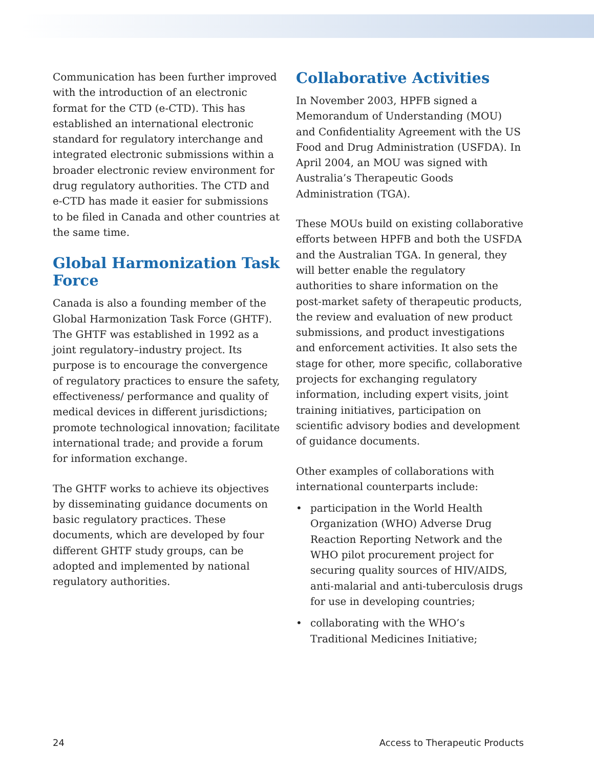Communication has been further improved with the introduction of an electronic format for the CTD (e-CTD). This has established an international electronic standard for regulatory interchange and integrated electronic submissions within a broader electronic review environment for drug regulatory authorities. The CTD and e-CTD has made it easier for submissions to be filed in Canada and other countries at the same time.
Global Harmonization Task Force
Canada is also a founding member of the Global Harmonization Task Force (GHTF). The GHTF was established in 1992 as a joint regulatory–industry project. Its purpose is to encourage the convergence of regulatory practices to ensure the safety, effectiveness/ performance and quality of medical devices in different jurisdictions; promote technological innovation; facilitate international trade; and provide a forum for information exchange.
The GHTF works to achieve its objectives by disseminating guidance documents on basic regulatory practices. These documents, which are developed by four different GHTF study groups, can be adopted and implemented by national regulatory authorities.
Collaborative Activities
In November 2003, HPFB signed a Memorandum of Understanding (MOU) and Confidentiality Agreement with the US Food and Drug Administration (USFDA). In April 2004, an MOU was signed with Australia’s Therapeutic Goods Administration (TGA).
These MOUs build on existing collaborative efforts between HPFB and both the USFDA and the Australian TGA. In general, they will better enable the regulatory authorities to share information on the post-market safety of therapeutic products, the review and evaluation of new product submissions, and product investigations and enforcement activities. It also sets the stage for other, more specific, collaborative projects for exchanging regulatory information, including expert visits, joint training initiatives, participation on scientific advisory bodies and development of guidance documents.
Other examples of collaborations with international counterparts include:
• participation in the World Health Organization (WHO) Adverse Drug Reaction Reporting Network and the WHO pilot procurement project for securing quality sources of HIV/AIDS, anti-malarial and anti-tuberculosis drugs for use in developing countries;
• collaborating with the WHO’s Traditional Medicines Initiative;
24 Access to Therapeutic Products